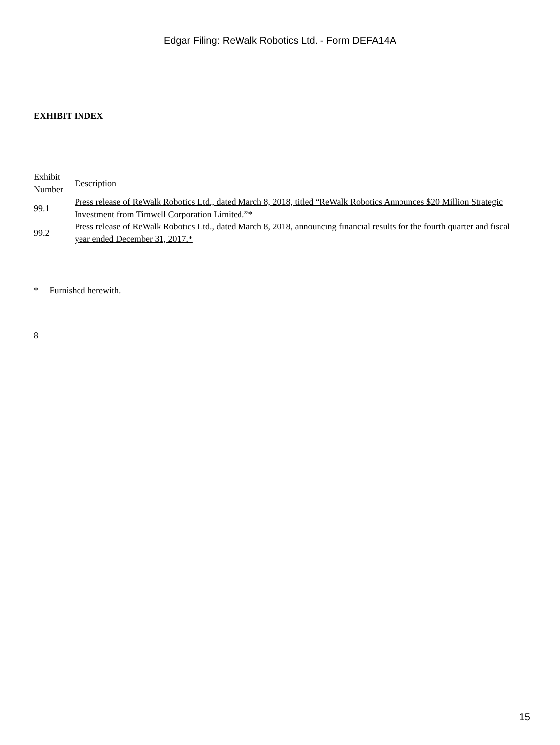Edgar Filing: ReWalk Robotics Ltd. - Form DEFA14A
EXHIBIT INDEX
| Exhibit Number | Description |
| --- | --- |
| 99.1 | Press release of ReWalk Robotics Ltd., dated March 8, 2018, titled “ReWalk Robotics Announces $20 Million Strategic Investment from Timwell Corporation Limited.” * |
| 99.2 | Press release of ReWalk Robotics Ltd., dated March 8, 2018, announcing financial results for the fourth quarter and fiscal year ended December 31, 2017.* |
* Furnished herewith.
8
15